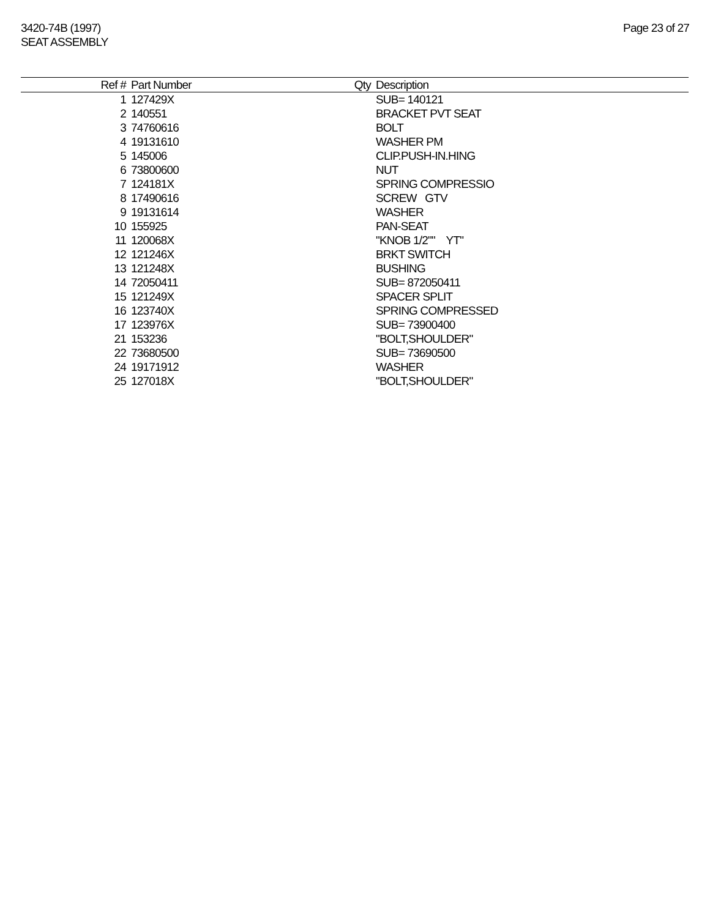3420-74B (1997)
SEAT ASSEMBLY
Page 23 of 27
| Ref # | Part Number | Qty | Description |
| --- | --- | --- | --- |
| 1 | 127429X | | SUB= 140121 |
| 2 | 140551 | | BRACKET PVT SEAT |
| 3 | 74760616 | | BOLT |
| 4 | 19131610 | | WASHER PM |
| 5 | 145006 | | CLIP.PUSH-IN.HING |
| 6 | 73800600 | | NUT |
| 7 | 124181X | | SPRING COMPRESSIO |
| 8 | 17490616 | | SCREW GTV |
| 9 | 19131614 | | WASHER |
| 10 | 155925 | | PAN-SEAT |
| 11 | 120068X | | "KNOB 1/2"" YT" |
| 12 | 121246X | | BRKT SWITCH |
| 13 | 121248X | | BUSHING |
| 14 | 72050411 | | SUB= 872050411 |
| 15 | 121249X | | SPACER SPLIT |
| 16 | 123740X | | SPRING COMPRESSED |
| 17 | 123976X | | SUB= 73900400 |
| 21 | 153236 | | "BOLT,SHOULDER" |
| 22 | 73680500 | | SUB= 73690500 |
| 24 | 19171912 | | WASHER |
| 25 | 127018X | | "BOLT,SHOULDER" |